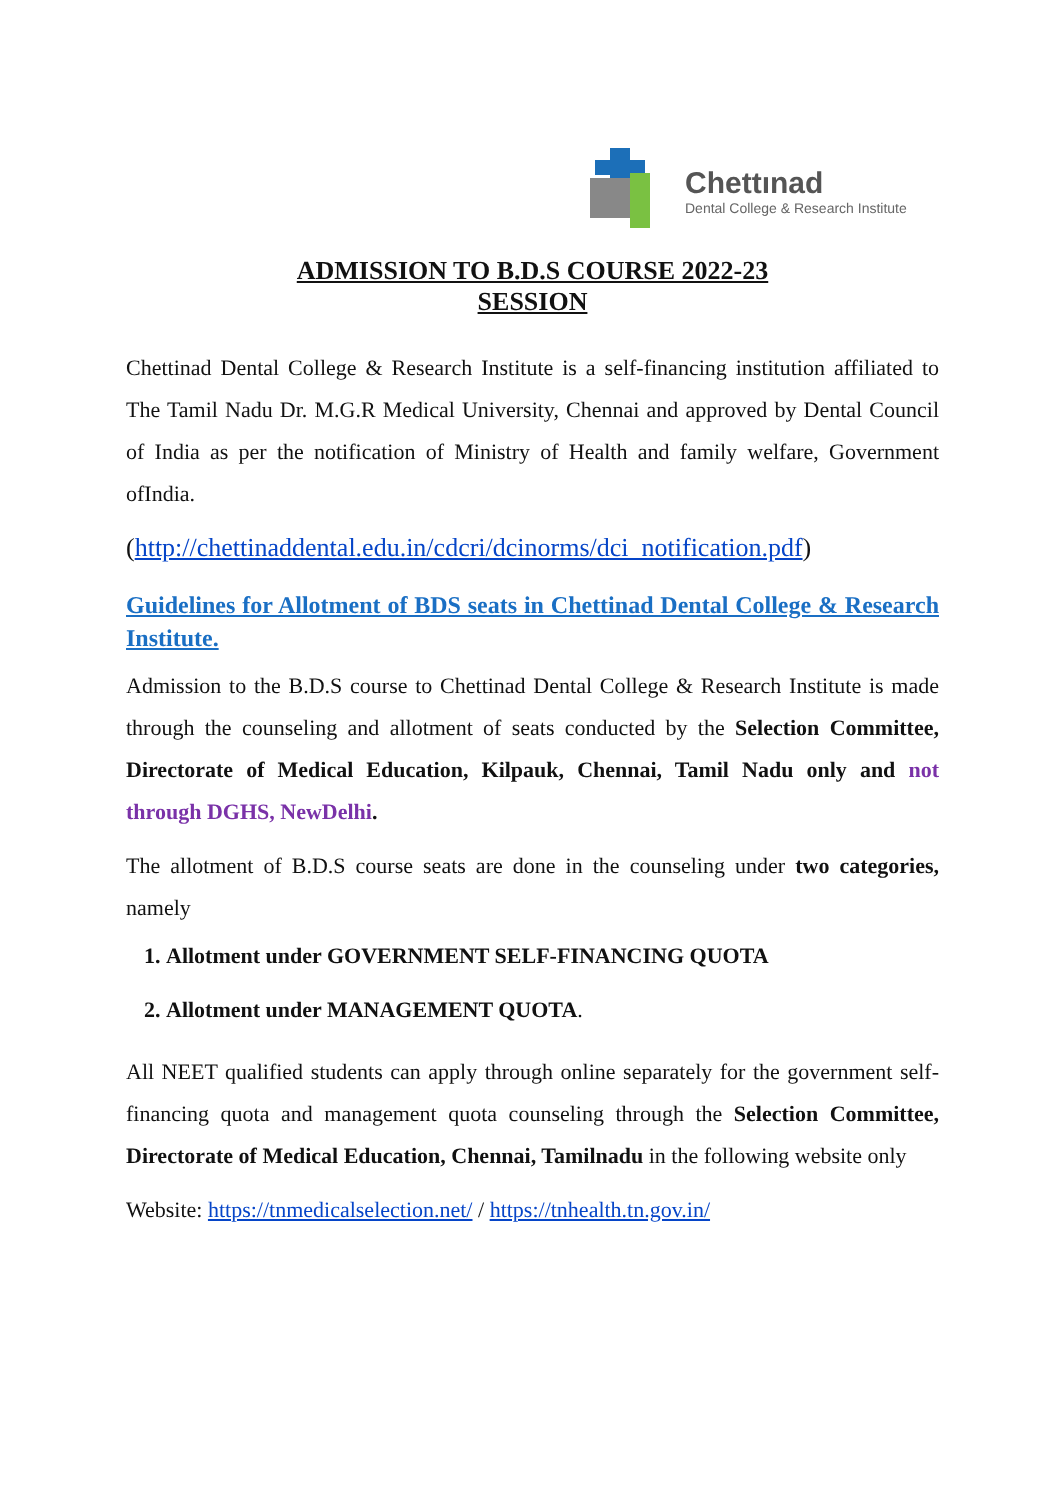Chettınad
Dental College & Research Institute
ADMISSION TO B.D.S COURSE 2022-23
SESSION
Chettinad Dental College & Research Institute is a self-financing institution affiliated to The Tamil Nadu Dr. M.G.R Medical University, Chennai and approved by Dental Council of India as per the notification of Ministry of Health and family welfare, Government ofIndia.
(http://chettinaddental.edu.in/cdcri/dcinorms/dci_notification.pdf)
Guidelines for Allotment of BDS seats in Chettinad Dental College & Research Institute.
Admission to the B.D.S course to Chettinad Dental College & Research Institute is made through the counseling and allotment of seats conducted by the Selection Committee, Directorate of Medical Education, Kilpauk, Chennai, Tamil Nadu only and not through DGHS, NewDelhi.
The allotment of B.D.S course seats are done in the counseling under two categories, namely
1. Allotment under GOVERNMENT SELF-FINANCING QUOTA
2. Allotment under MANAGEMENT QUOTA.
All NEET qualified students can apply through online separately for the government self-financing quota and management quota counseling through the Selection Committee, Directorate of Medical Education, Chennai, Tamilnadu in the following website only
Website: https://tnmedicalselection.net/ / https://tnhealth.tn.gov.in/